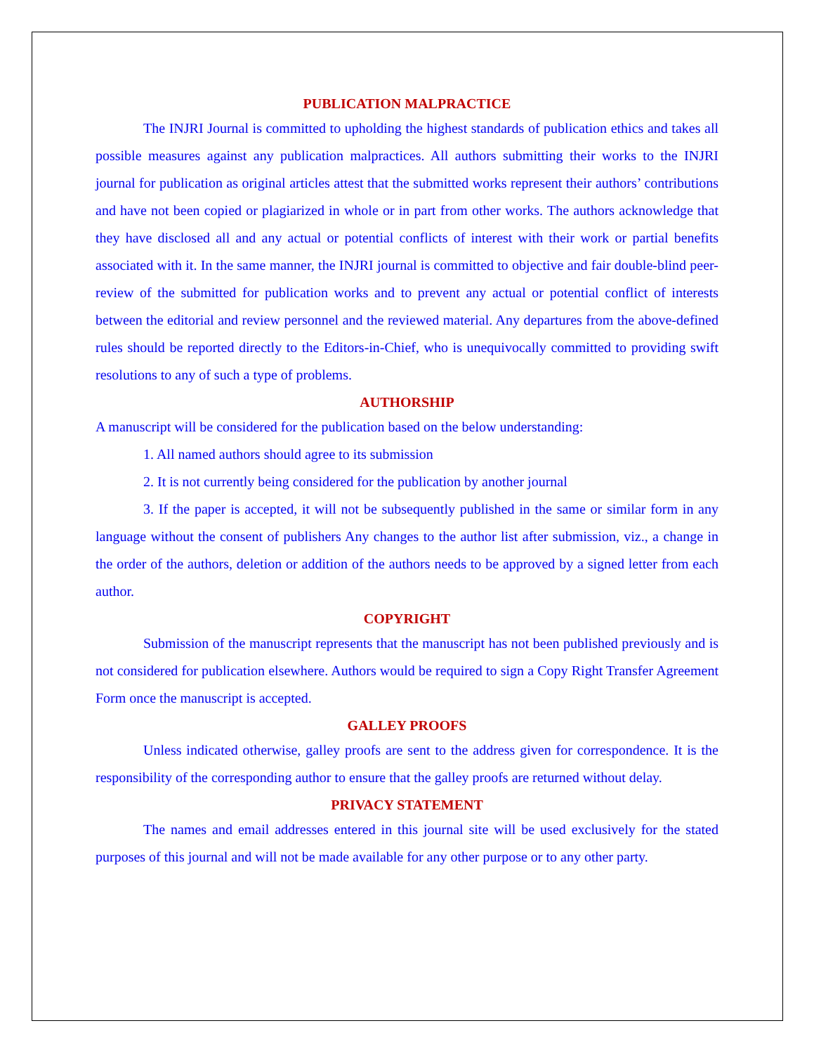PUBLICATION MALPRACTICE
The INJRI Journal is committed to upholding the highest standards of publication ethics and takes all possible measures against any publication malpractices. All authors submitting their works to the INJRI journal for publication as original articles attest that the submitted works represent their authors’ contributions and have not been copied or plagiarized in whole or in part from other works. The authors acknowledge that they have disclosed all and any actual or potential conflicts of interest with their work or partial benefits associated with it. In the same manner, the INJRI journal is committed to objective and fair double-blind peer-review of the submitted for publication works and to prevent any actual or potential conflict of interests between the editorial and review personnel and the reviewed material. Any departures from the above-defined rules should be reported directly to the Editors-in-Chief, who is unequivocally committed to providing swift resolutions to any of such a type of problems.
AUTHORSHIP
A manuscript will be considered for the publication based on the below understanding:
1. All named authors should agree to its submission
2. It is not currently being considered for the publication by another journal
3. If the paper is accepted, it will not be subsequently published in the same or similar form in any language without the consent of publishers Any changes to the author list after submission, viz., a change in the order of the authors, deletion or addition of the authors needs to be approved by a signed letter from each author.
COPYRIGHT
Submission of the manuscript represents that the manuscript has not been published previously and is not considered for publication elsewhere. Authors would be required to sign a Copy Right Transfer Agreement Form once the manuscript is accepted.
GALLEY PROOFS
Unless indicated otherwise, galley proofs are sent to the address given for correspondence. It is the responsibility of the corresponding author to ensure that the galley proofs are returned without delay.
PRIVACY STATEMENT
The names and email addresses entered in this journal site will be used exclusively for the stated purposes of this journal and will not be made available for any other purpose or to any other party.